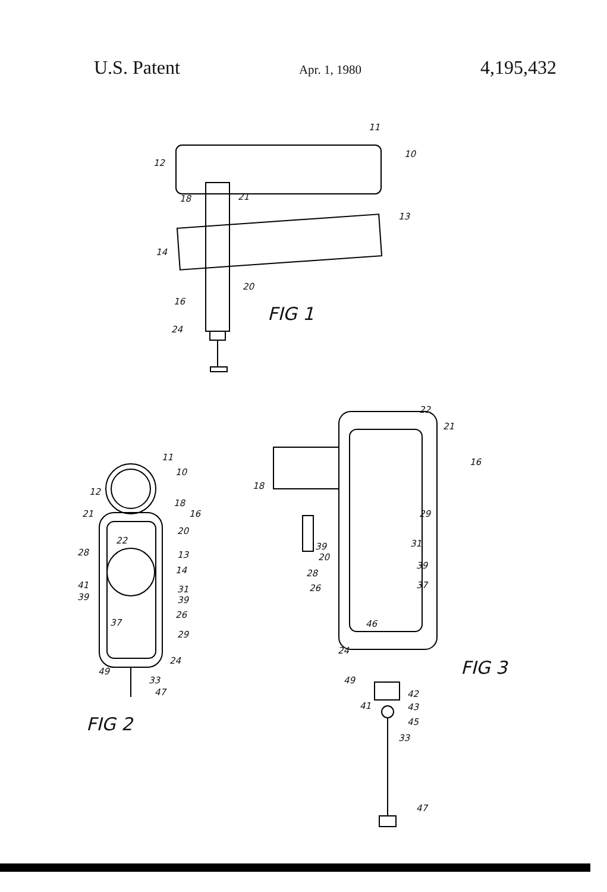U.S. Patent Apr. 1, 1980 4,195,432
11
10
12
18 21
13
14
20
16
FIG 1
24
11
10
12
18
21 16
20
22
28 13
14
41 31
39 39
26
37
29
24
49
33
47
FIG 2
22
21
16
18
29
39 31
20
39
28
37
26
46
24
FIG 3
49
42
41 43
45
33
47